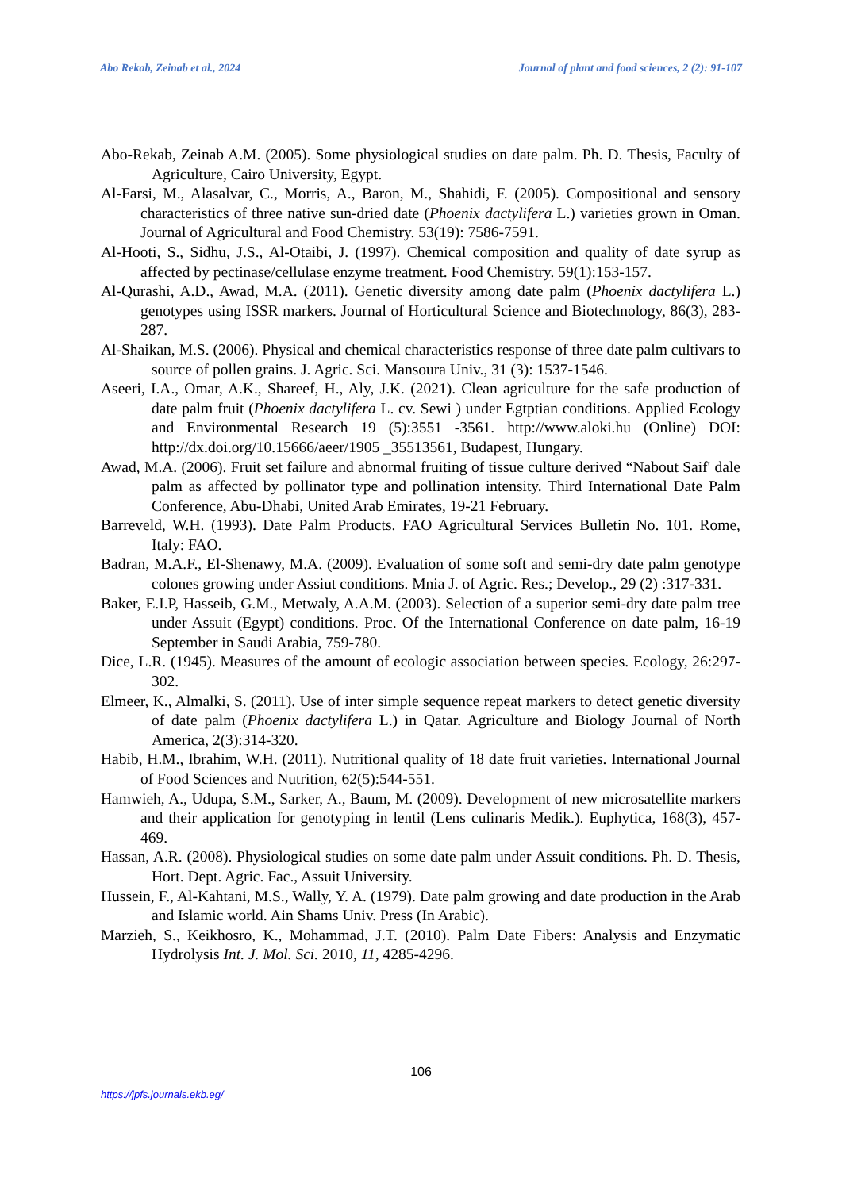Abo Rekab, Zeinab et al., 2024 Journal of plant and food sciences, 2 (2): 91-107
Abo-Rekab, Zeinab A.M. (2005). Some physiological studies on date palm. Ph. D. Thesis, Faculty of Agriculture, Cairo University, Egypt.
Al-Farsi, M., Alasalvar, C., Morris, A., Baron, M., Shahidi, F. (2005). Compositional and sensory characteristics of three native sun-dried date (Phoenix dactylifera L.) varieties grown in Oman. Journal of Agricultural and Food Chemistry. 53(19): 7586-7591.
Al-Hooti, S., Sidhu, J.S., Al-Otaibi, J. (1997). Chemical composition and quality of date syrup as affected by pectinase/cellulase enzyme treatment. Food Chemistry. 59(1):153-157.
Al-Qurashi, A.D., Awad, M.A. (2011). Genetic diversity among date palm (Phoenix dactylifera L.) genotypes using ISSR markers. Journal of Horticultural Science and Biotechnology, 86(3), 283-287.
Al-Shaikan, M.S. (2006). Physical and chemical characteristics response of three date palm cultivars to source of pollen grains. J. Agric. Sci. Mansoura Univ., 31 (3): 1537-1546.
Aseeri, I.A., Omar, A.K., Shareef, H., Aly, J.K. (2021). Clean agriculture for the safe production of date palm fruit (Phoenix dactylifera L. cv. Sewi ) under Egtptian conditions. Applied Ecology and Environmental Research 19 (5):3551 -3561. http://www.aloki.hu (Online) DOI: http://dx.doi.org/10.15666/aeer/1905 _35513561, Budapest, Hungary.
Awad, M.A. (2006). Fruit set failure and abnormal fruiting of tissue culture derived “Nabout Saif' dale palm as affected by pollinator type and pollination intensity. Third International Date Palm Conference, Abu-Dhabi, United Arab Emirates, 19-21 February.
Barreveld, W.H. (1993). Date Palm Products. FAO Agricultural Services Bulletin No. 101. Rome, Italy: FAO.
Badran, M.A.F., El-Shenawy, M.A. (2009). Evaluation of some soft and semi-dry date palm genotype colones growing under Assiut conditions. Mnia J. of Agric. Res.; Develop., 29 (2) :317-331.
Baker, E.I.P, Hasseib, G.M., Metwaly, A.A.M. (2003). Selection of a superior semi-dry date palm tree under Assuit (Egypt) conditions. Proc. Of the International Conference on date palm, 16-19 September in Saudi Arabia, 759-780.
Dice, L.R. (1945). Measures of the amount of ecologic association between species. Ecology, 26:297-302.
Elmeer, K., Almalki, S. (2011). Use of inter simple sequence repeat markers to detect genetic diversity of date palm (Phoenix dactylifera L.) in Qatar. Agriculture and Biology Journal of North America, 2(3):314-320.
Habib, H.M., Ibrahim, W.H. (2011). Nutritional quality of 18 date fruit varieties. International Journal of Food Sciences and Nutrition, 62(5):544-551.
Hamwieh, A., Udupa, S.M., Sarker, A., Baum, M. (2009). Development of new microsatellite markers and their application for genotyping in lentil (Lens culinaris Medik.). Euphytica, 168(3), 457-469.
Hassan, A.R. (2008). Physiological studies on some date palm under Assuit conditions. Ph. D. Thesis, Hort. Dept. Agric. Fac., Assuit University.
Hussein, F., Al-Kahtani, M.S., Wally, Y. A. (1979). Date palm growing and date production in the Arab and Islamic world. Ain Shams Univ. Press (In Arabic).
Marzieh, S., Keikhosro, K., Mohammad, J.T. (2010). Palm Date Fibers: Analysis and Enzymatic Hydrolysis Int. J. Mol. Sci. 2010, 11, 4285-4296.
106
https://jpfs.journals.ekb.eg/